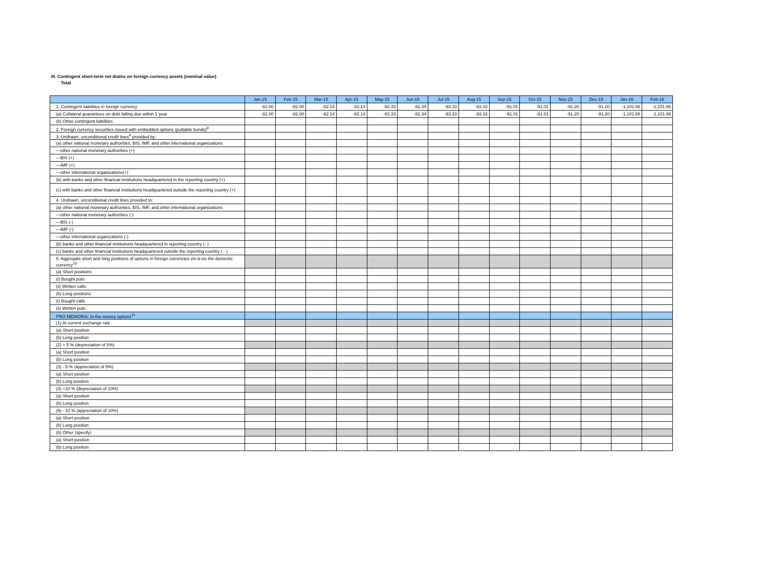III. Contingent short-term net drains on foreign currency assets (nominal value)
Total
| | Jan-15 | Feb-15 | Mar-15 | Apr-15 | May-15 | Jun-15 | Jul-15 | Aug-15 | Sep-15 | Oct-15 | Nov-15 | Dec-15 | Jan-16 | Feb-16 |
| --- | --- | --- | --- | --- | --- | --- | --- | --- | --- | --- | --- | --- | --- | --- |
| 1. Contingent liabilities in foreign currency | -82.00 | -82.00 | -82.14 | -82.14 | -82.33 | -82.34 | -93.33 | -93.33 | -91.01 | -91.01 | -91.20 | -91.20 | -1,101.66 | -1,101.66 |
| (a) Collateral guarantees on debt falling due within 1 year | -82.00 | -82.00 | -82.14 | -82.14 | -82.33 | -82.34 | -93.33 | -93.33 | -91.01 | -91.01 | -91.20 | -91.20 | -1,101.66 | -1,101.66 |
| (b) Other contingent liabilities | | | | | | | | | | | | | | |
| 2. Foreign currency securities issued with embedded options (puttable bonds)<sup>8</sup> | | | | | | | | | | | | | | |
| 3. Undrawn, unconditional credit lines<sup>9</sup> provided by: | | | | | | | | | | | | | | |
| (a) other national monetary authorities, BIS, IMF, and other international organizations | | | | | | | | | | | | | | |
| —other national monetary authorities (+) | | | | | | | | | | | | | | |
| —BIS (+) | | | | | | | | | | | | | | |
| —IMF (+) | | | | | | | | | | | | | | |
| —other international organizations(+) | | | | | | | | | | | | | | |
| (b) with banks and other financial institutions headquartered in the reporting country (+) | | | | | | | | | | | | | | |
| (c) with banks and other financial institutions headquartered outside the reporting country (+) | | | | | | | | | | | | | | |
| 4. Undrawn, unconditional credit lines provided to: | | | | | | | | | | | | | | |
| (a) other national monetary authorities, BIS, IMF, and other international organizations | | | | | | | | | | | | | | |
| —other national monetary authorities (-) | | | | | | | | | | | | | | |
| —BIS (-) | | | | | | | | | | | | | | |
| —IMF (-) | | | | | | | | | | | | | | |
| —other international organizations (-) | | | | | | | | | | | | | | |
| (b) banks and other financial institutions headquartered in reporting country (- ) | | | | | | | | | | | | | | |
| (c) banks and other financial institutions headquartered outside the reporting country ( - ) | | | | | | | | | | | | | | |
| 5. Aggregate short and long positions of options in foreign currencies vis-à-vis the domestic currency<sup>10</sup> | | | | | | | | | | | | | | |
| (a) Short positions | | | | | | | | | | | | | | |
| (i) Bought puts | | | | | | | | | | | | | | |
| (ii) Written calls | | | | | | | | | | | | | | |
| (b) Long positions | | | | | | | | | | | | | | |
| (i) Bought calls | | | | | | | | | | | | | | |
| (ii) Written puts | | | | | | | | | | | | | | |
| PRO MEMORIA: In-the-money options<sup>11</sup> | | | | | | | | | | | | | | |
| (1) At current exchange rate | | | | | | | | | | | | | | |
| (a) Short position | | | | | | | | | | | | | | |
| (b) Long position | | | | | | | | | | | | | | |
| (2) + 5 % (depreciation of 5%) | | | | | | | | | | | | | | |
| (a) Short position | | | | | | | | | | | | | | |
| (b) Long position | | | | | | | | | | | | | | |
| (3) - 5 % (appreciation of 5%) | | | | | | | | | | | | | | |
| (a) Short position | | | | | | | | | | | | | | |
| (b) Long position | | | | | | | | | | | | | | |
| (4) +10 % (depreciation of 10%) | | | | | | | | | | | | | | |
| (a) Short position | | | | | | | | | | | | | | |
| (b) Long position | | | | | | | | | | | | | | |
| (5) - 10 % (appreciation of 10%) | | | | | | | | | | | | | | |
| (a) Short position | | | | | | | | | | | | | | |
| (b) Long position | | | | | | | | | | | | | | |
| (6) Other (specify) | | | | | | | | | | | | | | |
| (a) Short position | | | | | | | | | | | | | | |
| (b) Long position | | | | | | | | | | | | | | |